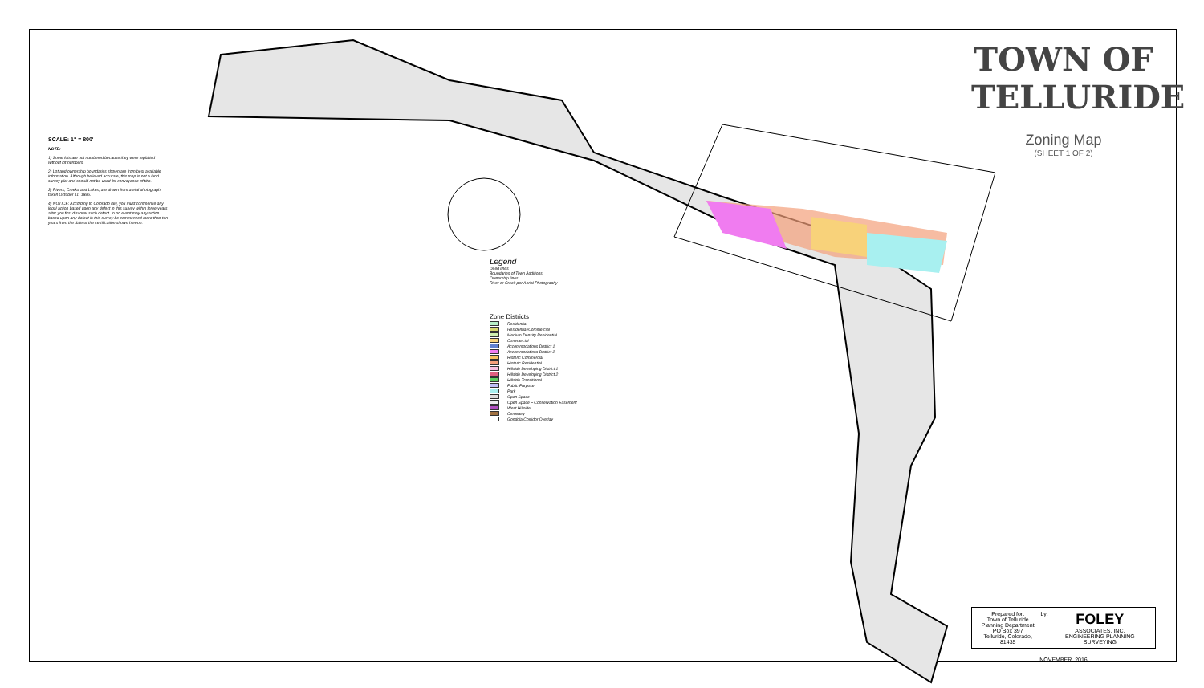SCALE: 1" = 800'
NOTE:
1) Some lots are not numbered because they were replatted without lot numbers.
2) Lot and ownership boundaries shown are from best available information. Although believed accurate, this map is not a land survey plat and should not be used for conveyance of title.
3) Rivers, Creeks and Lakes, are drawn from aerial photograph taken October 11, 1996.
4) NOTICE: According to Colorado law, you must commence any legal action based upon any defect in this survey within three years after you first discover such defect. In no event may any action based upon any defect in this survey be commenced more than ten years from the date of the certification shown hereon.
Legend
Deed lines
Boundaries of Town Additions
Ownership lines
River or Creek per Aerial Photography
Zone Districts
Residential
Residential/Commercial
Medium Density Residential
Commercial
Accommodations District 1
Accommodations District 2
Historic Commercial
Historic Residential
Hillside Developing District 1
Hillside Developing District 2
Hillside Transitional
Public Purpose
Park
Open Space
Open Space – Conservation Easement
West Hillside
Cemetery
Gondola Corridor Overlay
TOWN OF TELLURIDE
Zoning Map
(SHEET 1 OF 2)
Prepared for:
Town of Telluride
Planning Department
PO Box 397
Telluride, Colorado, 81435
by:
FOLEY
ASSOCIATES, INC.
ENGINEERING PLANNING SURVEYING
NOVEMBER, 2016